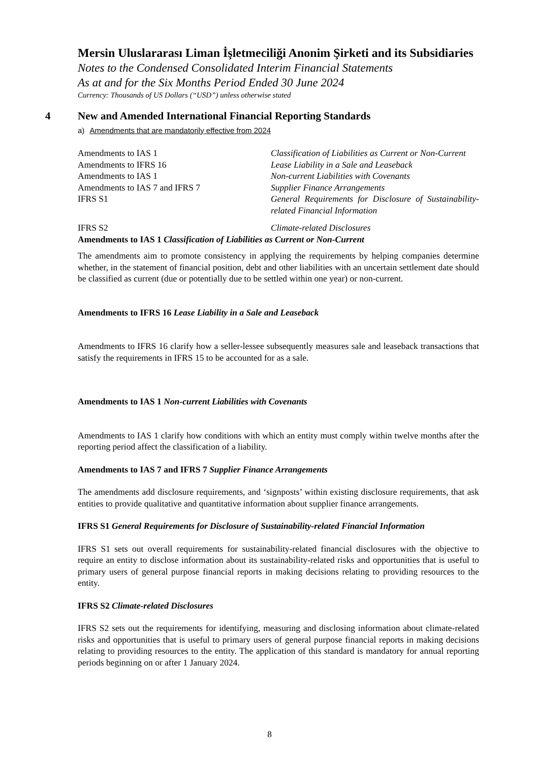Mersin Uluslararası Liman İşletmeciliği Anonim Şirketi and its Subsidiaries
Notes to the Condensed Consolidated Interim Financial Statements
As at and for the Six Months Period Ended 30 June 2024
Currency: Thousands of US Dollars (“USD”) unless otherwise stated
4 New and Amended International Financial Reporting Standards
a) Amendments that are mandatorily effective from 2024
| Amendments to IAS 1 | Classification of Liabilities as Current or Non-Current |
| Amendments to IFRS 16 | Lease Liability in a Sale and Leaseback |
| Amendments to IAS 1 | Non-current Liabilities with Covenants |
| Amendments to IAS 7 and IFRS 7 | Supplier Finance Arrangements |
| IFRS S1 | General Requirements for Disclosure of Sustainability-related Financial Information |
| IFRS S2 | Climate-related Disclosures |
Amendments to IAS 1 Classification of Liabilities as Current or Non-Current
The amendments aim to promote consistency in applying the requirements by helping companies determine whether, in the statement of financial position, debt and other liabilities with an uncertain settlement date should be classified as current (due or potentially due to be settled within one year) or non-current.
Amendments to IFRS 16 Lease Liability in a Sale and Leaseback
Amendments to IFRS 16 clarify how a seller-lessee subsequently measures sale and leaseback transactions that satisfy the requirements in IFRS 15 to be accounted for as a sale.
Amendments to IAS 1 Non-current Liabilities with Covenants
Amendments to IAS 1 clarify how conditions with which an entity must comply within twelve months after the reporting period affect the classification of a liability.
Amendments to IAS 7 and IFRS 7 Supplier Finance Arrangements
The amendments add disclosure requirements, and ‘signposts’ within existing disclosure requirements, that ask entities to provide qualitative and quantitative information about supplier finance arrangements.
IFRS S1 General Requirements for Disclosure of Sustainability-related Financial Information
IFRS S1 sets out overall requirements for sustainability-related financial disclosures with the objective to require an entity to disclose information about its sustainability-related risks and opportunities that is useful to primary users of general purpose financial reports in making decisions relating to providing resources to the entity.
IFRS S2 Climate-related Disclosures
IFRS S2 sets out the requirements for identifying, measuring and disclosing information about climate-related risks and opportunities that is useful to primary users of general purpose financial reports in making decisions relating to providing resources to the entity. The application of this standard is mandatory for annual reporting periods beginning on or after 1 January 2024.
8